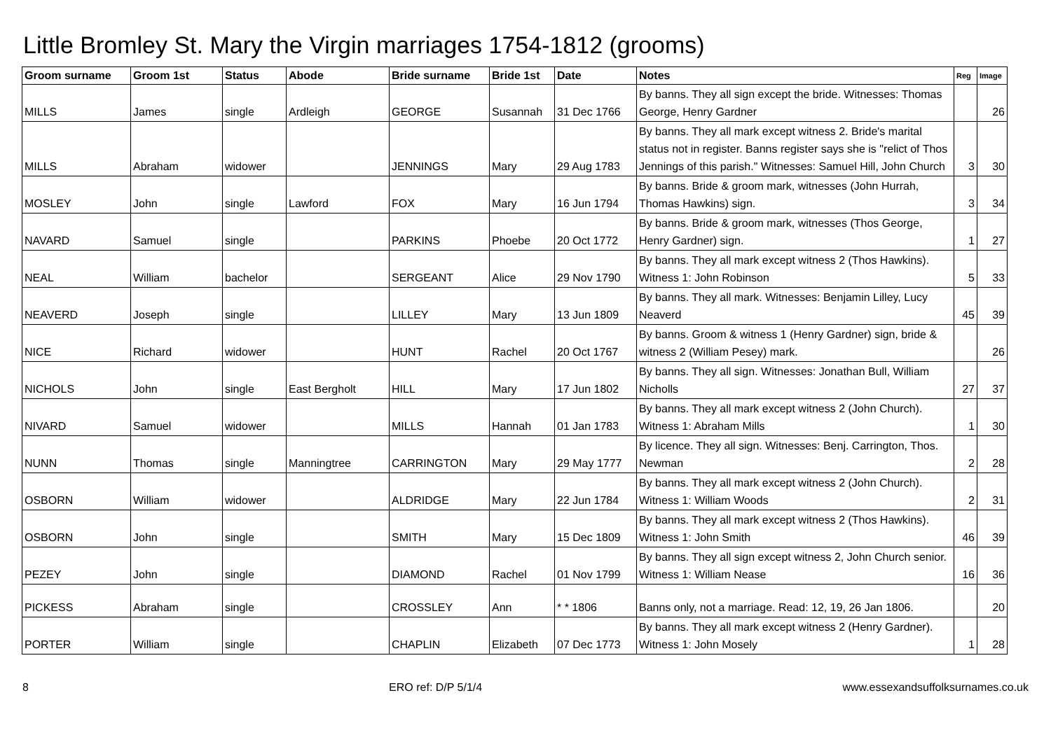Little Bromley St. Mary the Virgin marriages 1754-1812 (grooms)
| Groom surname | Groom 1st | Status | Abode | Bride surname | Bride 1st | Date | Notes | Reg | Image |
| --- | --- | --- | --- | --- | --- | --- | --- | --- | --- |
| MILLS | James | single | Ardleigh | GEORGE | Susannah | 31 Dec 1766 | By banns. They all sign except the bride. Witnesses: Thomas George, Henry Gardner | | 26 |
| MILLS | Abraham | widower | | JENNINGS | Mary | 29 Aug 1783 | By banns. They all mark except witness 2. Bride's marital status not in register. Banns register says she is "relict of Thos Jennings of this parish." Witnesses: Samuel Hill, John Church | 3 | 30 |
| MOSLEY | John | single | Lawford | FOX | Mary | 16 Jun 1794 | By banns. Bride & groom mark, witnesses (John Hurrah, Thomas Hawkins) sign. | 3 | 34 |
| NAVARD | Samuel | single | | PARKINS | Phoebe | 20 Oct 1772 | By banns. Bride & groom mark, witnesses (Thos George, Henry Gardner) sign. | 1 | 27 |
| NEAL | William | bachelor | | SERGEANT | Alice | 29 Nov 1790 | By banns. They all mark except witness 2 (Thos Hawkins). Witness 1: John Robinson | 5 | 33 |
| NEAVERD | Joseph | single | | LILLEY | Mary | 13 Jun 1809 | By banns. They all mark. Witnesses: Benjamin Lilley, Lucy Neaverd | 45 | 39 |
| NICE | Richard | widower | | HUNT | Rachel | 20 Oct 1767 | By banns. Groom & witness 1 (Henry Gardner) sign, bride & witness 2 (William Pesey) mark. | | 26 |
| NICHOLS | John | single | East Bergholt | HILL | Mary | 17 Jun 1802 | By banns. They all sign. Witnesses: Jonathan Bull, William Nicholls | 27 | 37 |
| NIVARD | Samuel | widower | | MILLS | Hannah | 01 Jan 1783 | By banns. They all mark except witness 2 (John Church). Witness 1: Abraham Mills | 1 | 30 |
| NUNN | Thomas | single | Manningtree | CARRINGTON | Mary | 29 May 1777 | By licence. They all sign. Witnesses: Benj. Carrington, Thos. Newman | 2 | 28 |
| OSBORN | William | widower | | ALDRIDGE | Mary | 22 Jun 1784 | By banns. They all mark except witness 2 (John Church). Witness 1: William Woods | 2 | 31 |
| OSBORN | John | single | | SMITH | Mary | 15 Dec 1809 | By banns. They all mark except witness 2 (Thos Hawkins). Witness 1: John Smith | 46 | 39 |
| PEZEY | John | single | | DIAMOND | Rachel | 01 Nov 1799 | By banns. They all sign except witness 2, John Church senior. Witness 1: William Nease | 16 | 36 |
| PICKESS | Abraham | single | | CROSSLEY | Ann | * * 1806 | Banns only, not a marriage. Read: 12, 19, 26 Jan 1806. | | 20 |
| PORTER | William | single | | CHAPLIN | Elizabeth | 07 Dec 1773 | By banns. They all mark except witness 2 (Henry Gardner). Witness 1: John Mosely | 1 | 28 |
8 ERO ref: D/P 5/1/4 www.essexandsuffolksurnames.co.uk